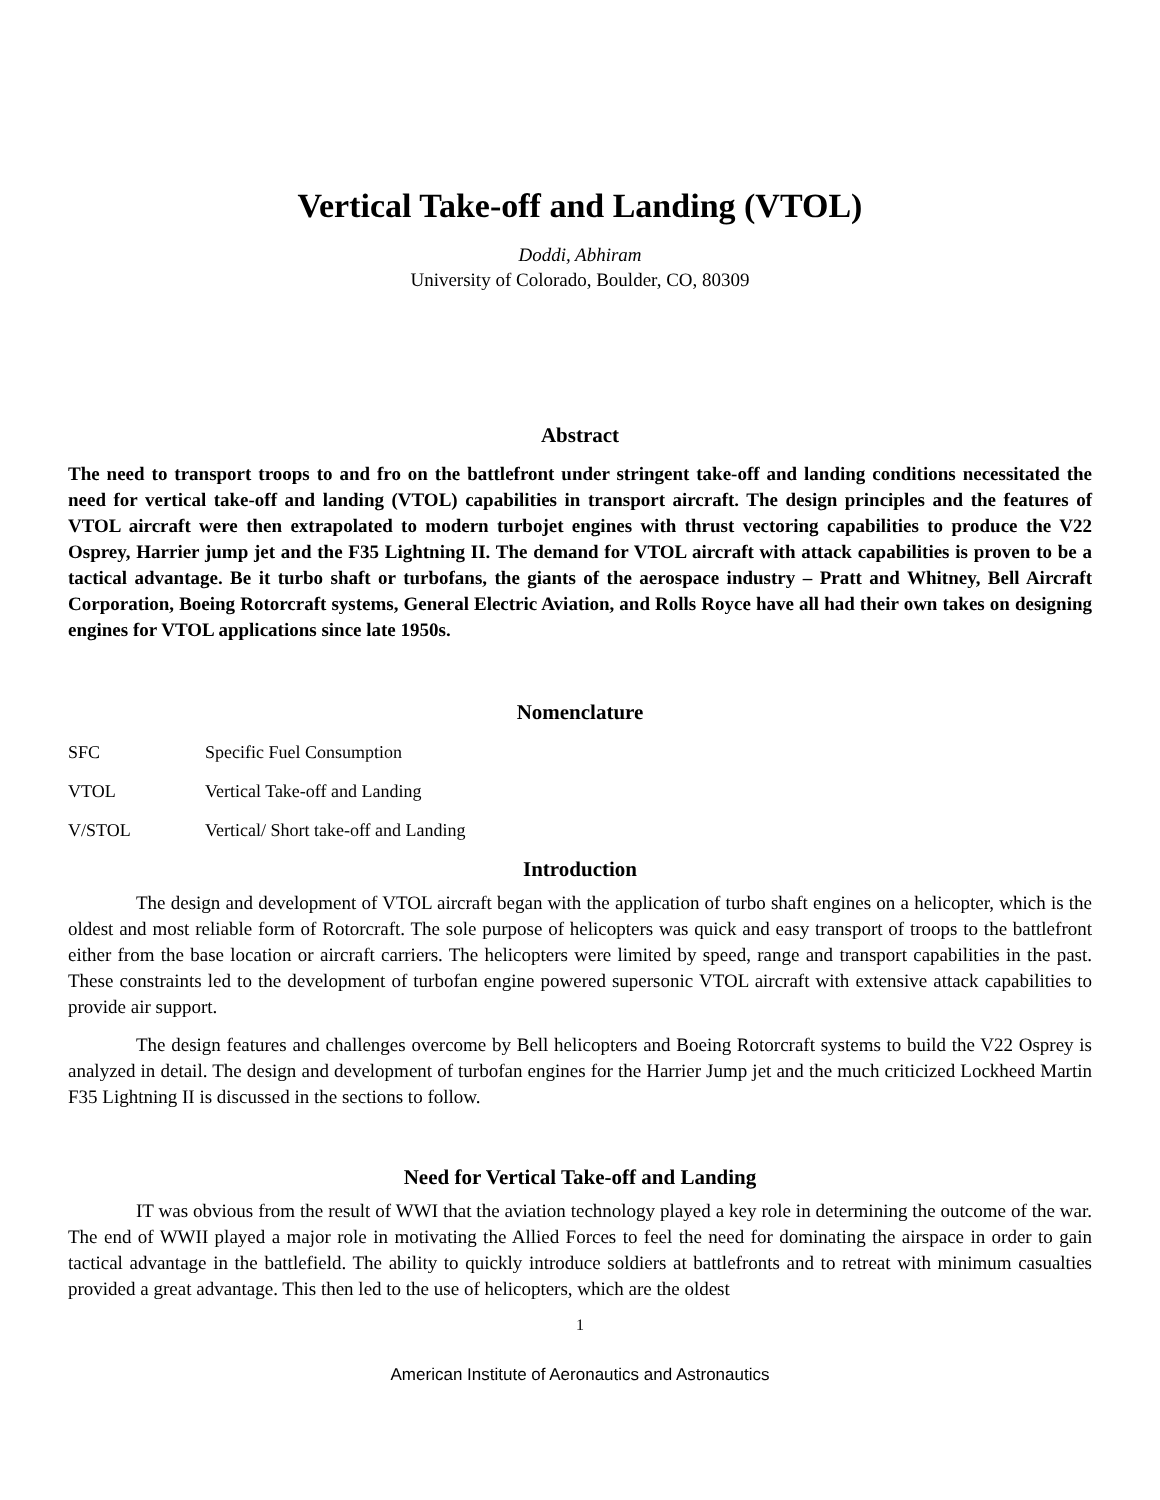Vertical Take-off and Landing (VTOL)
Doddi, Abhiram
University of Colorado, Boulder, CO, 80309
Abstract
The need to transport troops to and fro on the battlefront under stringent take-off and landing conditions necessitated the need for vertical take-off and landing (VTOL) capabilities in transport aircraft. The design principles and the features of VTOL aircraft were then extrapolated to modern turbojet engines with thrust vectoring capabilities to produce the V22 Osprey, Harrier jump jet and the F35 Lightning II. The demand for VTOL aircraft with attack capabilities is proven to be a tactical advantage. Be it turbo shaft or turbofans, the giants of the aerospace industry – Pratt and Whitney, Bell Aircraft Corporation, Boeing Rotorcraft systems, General Electric Aviation, and Rolls Royce have all had their own takes on designing engines for VTOL applications since late 1950s.
Nomenclature
| SFC | Specific Fuel Consumption |
| VTOL | Vertical Take-off and Landing |
| V/STOL | Vertical/ Short take-off and Landing |
Introduction
The design and development of VTOL aircraft began with the application of turbo shaft engines on a helicopter, which is the oldest and most reliable form of Rotorcraft. The sole purpose of helicopters was quick and easy transport of troops to the battlefront either from the base location or aircraft carriers. The helicopters were limited by speed, range and transport capabilities in the past. These constraints led to the development of turbofan engine powered supersonic VTOL aircraft with extensive attack capabilities to provide air support.
The design features and challenges overcome by Bell helicopters and Boeing Rotorcraft systems to build the V22 Osprey is analyzed in detail. The design and development of turbofan engines for the Harrier Jump jet and the much criticized Lockheed Martin F35 Lightning II is discussed in the sections to follow.
Need for Vertical Take-off and Landing
IT was obvious from the result of WWI that the aviation technology played a key role in determining the outcome of the war. The end of WWII played a major role in motivating the Allied Forces to feel the need for dominating the airspace in order to gain tactical advantage in the battlefield. The ability to quickly introduce soldiers at battlefronts and to retreat with minimum casualties provided a great advantage. This then led to the use of helicopters, which are the oldest
1
American Institute of Aeronautics and Astronautics